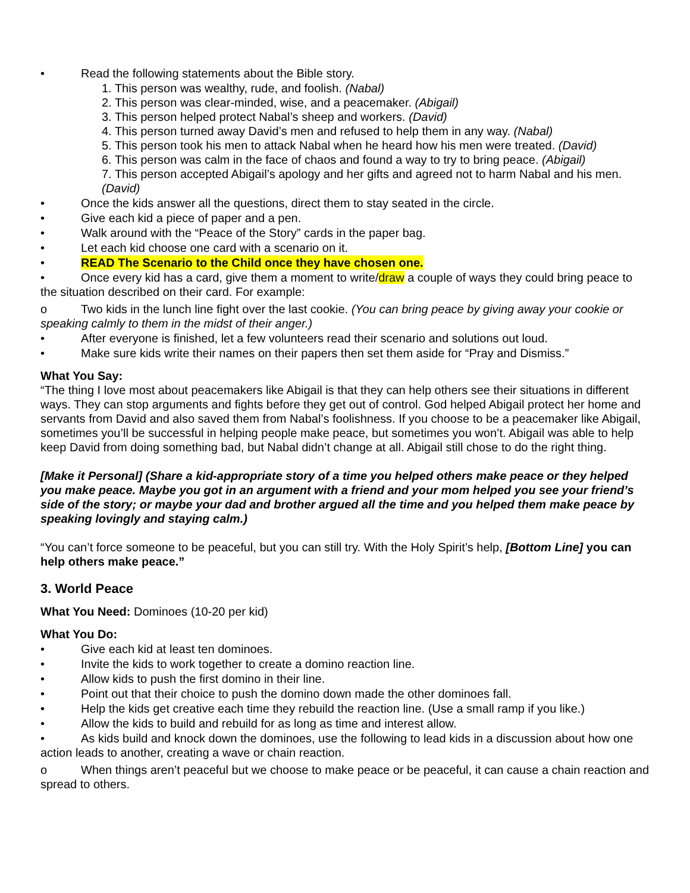• Read the following statements about the Bible story.
1. This person was wealthy, rude, and foolish. (Nabal)
2. This person was clear-minded, wise, and a peacemaker. (Abigail)
3. This person helped protect Nabal’s sheep and workers. (David)
4. This person turned away David’s men and refused to help them in any way. (Nabal)
5. This person took his men to attack Nabal when he heard how his men were treated. (David)
6. This person was calm in the face of chaos and found a way to try to bring peace. (Abigail)
7. This person accepted Abigail’s apology and her gifts and agreed not to harm Nabal and his men. (David)
• Once the kids answer all the questions, direct them to stay seated in the circle.
• Give each kid a piece of paper and a pen.
• Walk around with the “Peace of the Story” cards in the paper bag.
• Let each kid choose one card with a scenario on it.
• READ The Scenario to the Child once they have chosen one.
• Once every kid has a card, give them a moment to write/draw a couple of ways they could bring peace to the situation described on their card. For example:
o Two kids in the lunch line fight over the last cookie. (You can bring peace by giving away your cookie or speaking calmly to them in the midst of their anger.)
• After everyone is finished, let a few volunteers read their scenario and solutions out loud.
• Make sure kids write their names on their papers then set them aside for “Pray and Dismiss.”
What You Say:
“The thing I love most about peacemakers like Abigail is that they can help others see their situations in different ways. They can stop arguments and fights before they get out of control. God helped Abigail protect her home and servants from David and also saved them from Nabal’s foolishness. If you choose to be a peacemaker like Abigail, sometimes you’ll be successful in helping people make peace, but sometimes you won’t. Abigail was able to help keep David from doing something bad, but Nabal didn’t change at all. Abigail still chose to do the right thing.
[Make it Personal] (Share a kid-appropriate story of a time you helped others make peace or they helped you make peace. Maybe you got in an argument with a friend and your mom helped you see your friend’s side of the story; or maybe your dad and brother argued all the time and you helped them make peace by speaking lovingly and staying calm.)
“You can’t force someone to be peaceful, but you can still try. With the Holy Spirit’s help, [Bottom Line] you can help others make peace.”
3. World Peace
What You Need: Dominoes (10-20 per kid)
What You Do:
• Give each kid at least ten dominoes.
• Invite the kids to work together to create a domino reaction line.
• Allow kids to push the first domino in their line.
• Point out that their choice to push the domino down made the other dominoes fall.
• Help the kids get creative each time they rebuild the reaction line. (Use a small ramp if you like.)
• Allow the kids to build and rebuild for as long as time and interest allow.
• As kids build and knock down the dominoes, use the following to lead kids in a discussion about how one action leads to another, creating a wave or chain reaction.
o When things aren’t peaceful but we choose to make peace or be peaceful, it can cause a chain reaction and spread to others.